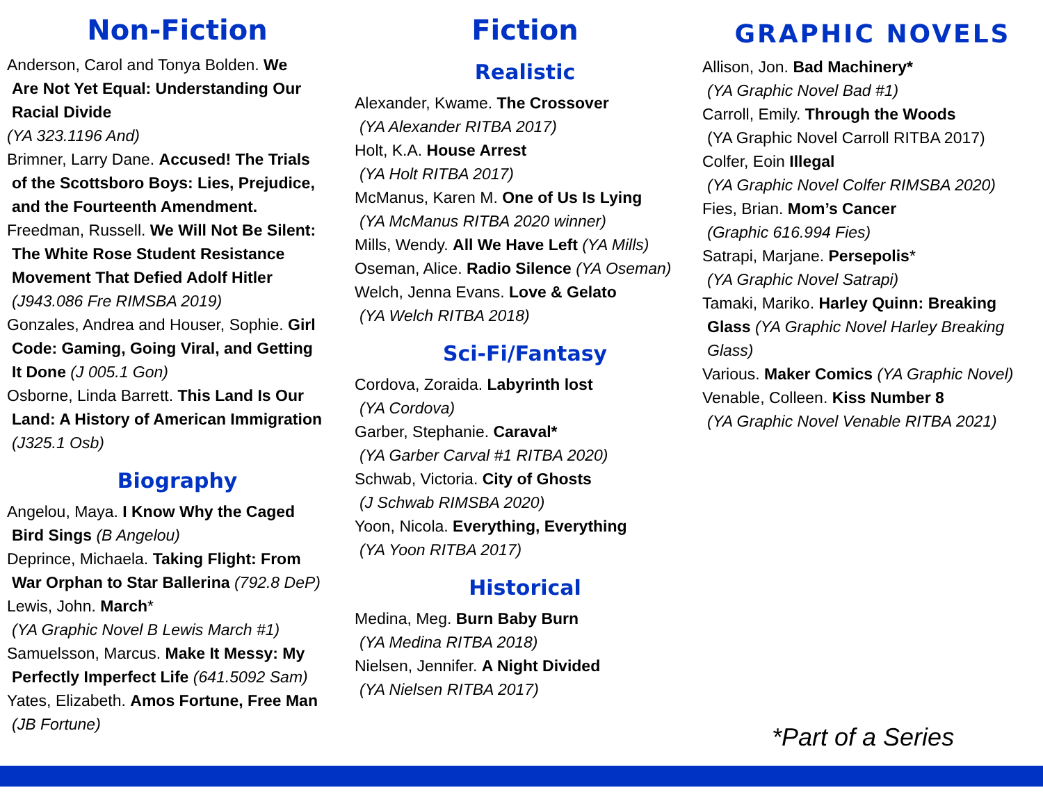Non-Fiction
Anderson, Carol and Tonya Bolden. We
Are Not Yet Equal: Understanding Our
Racial Divide
(YA 323.1196 And)
Brimner, Larry Dane. Accused! The Trials
of the Scottsboro Boys: Lies, Prejudice,
and the Fourteenth Amendment.
Freedman, Russell. We Will Not Be Silent:
The White Rose Student Resistance
Movement That Defied Adolf Hitler
(J943.086 Fre RIMSBA 2019)
Gonzales, Andrea and Houser, Sophie. Girl
Code: Gaming, Going Viral, and Getting
It Done (J 005.1 Gon)
Osborne, Linda Barrett. This Land Is Our
Land: A History of American Immigration
(J325.1 Osb)
Biography
Angelou, Maya. I Know Why the Caged
Bird Sings (B Angelou)
Deprince, Michaela. Taking Flight: From
War Orphan to Star Ballerina (792.8 DeP)
Lewis, John. March*
(YA Graphic Novel B Lewis March #1)
Samuelsson, Marcus. Make It Messy: My
Perfectly Imperfect Life (641.5092 Sam)
Yates, Elizabeth. Amos Fortune, Free Man
(JB Fortune)
Fiction
Realistic
Alexander, Kwame. The Crossover
(YA Alexander RITBA 2017)
Holt, K.A. House Arrest
(YA Holt RITBA 2017)
McManus, Karen M. One of Us Is Lying
(YA McManus RITBA 2020 winner)
Mills, Wendy. All We Have Left (YA Mills)
Oseman, Alice. Radio Silence (YA Oseman)
Welch, Jenna Evans. Love & Gelato
(YA Welch RITBA 2018)
Sci-Fi/Fantasy
Cordova, Zoraida. Labyrinth lost
(YA Cordova)
Garber, Stephanie. Caraval*
(YA Garber Carval #1 RITBA 2020)
Schwab, Victoria. City of Ghosts
(J Schwab RIMSBA 2020)
Yoon, Nicola. Everything, Everything
(YA Yoon RITBA 2017)
Historical
Medina, Meg. Burn Baby Burn
(YA Medina RITBA 2018)
Nielsen, Jennifer. A Night Divided
(YA Nielsen RITBA 2017)
GRAPHIC NOVELS
Allison, Jon. Bad Machinery*
(YA Graphic Novel Bad #1)
Carroll, Emily. Through the Woods
(YA Graphic Novel Carroll RITBA 2017)
Colfer, Eoin Illegal
(YA Graphic Novel Colfer RIMSBA 2020)
Fies, Brian. Mom’s Cancer
(Graphic 616.994 Fies)
Satrapi, Marjane. Persepolis*
(YA Graphic Novel Satrapi)
Tamaki, Mariko. Harley Quinn: Breaking
Glass (YA Graphic Novel Harley Breaking Glass)
Various. Maker Comics (YA Graphic Novel)
Venable, Colleen. Kiss Number 8
(YA Graphic Novel Venable RITBA 2021)
*Part of a Series